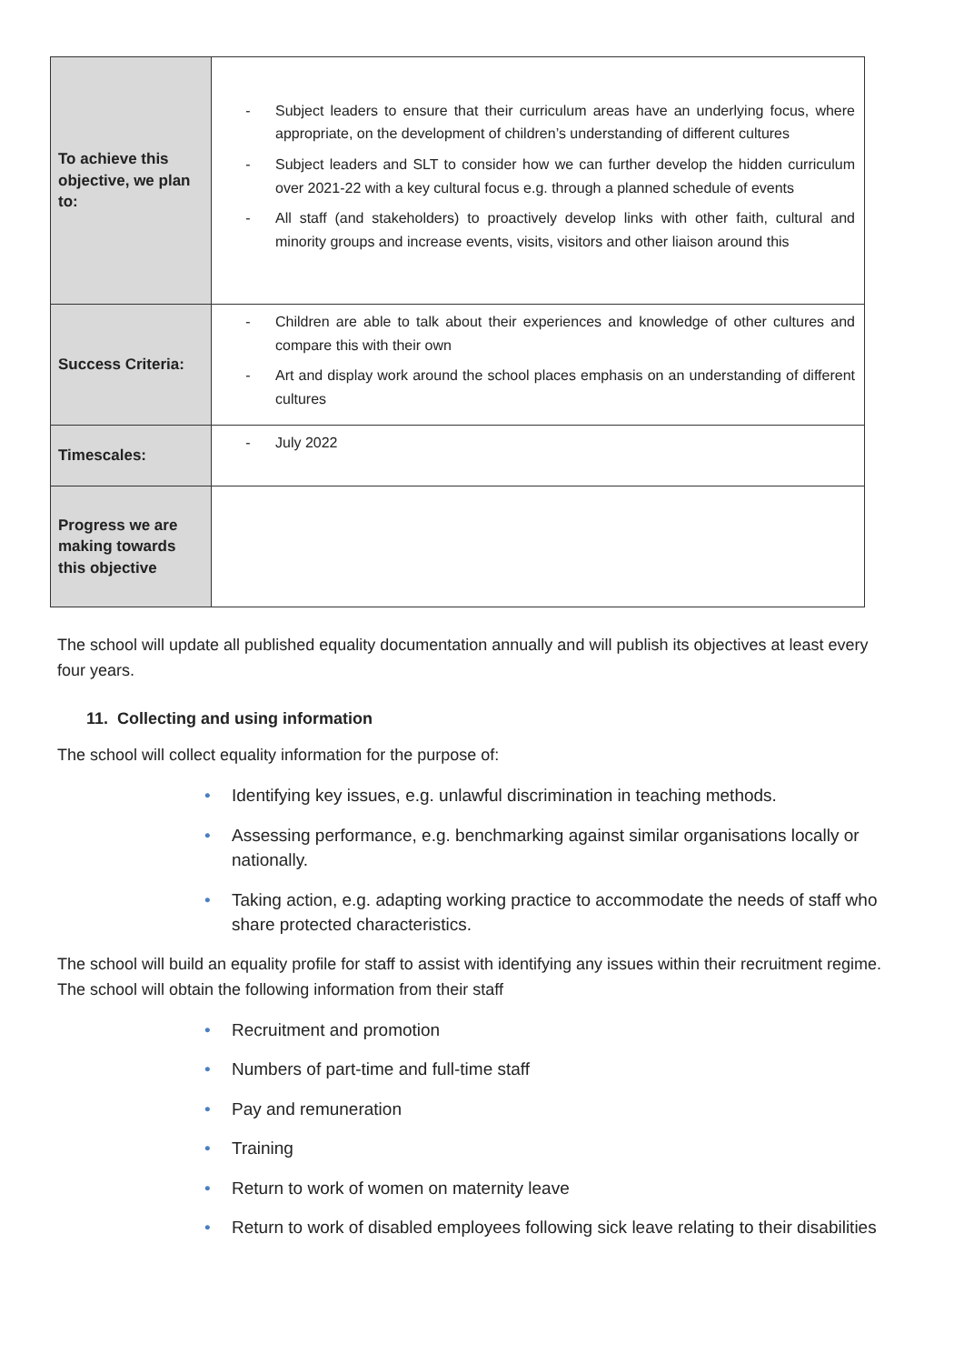| To achieve this objective, we plan to: | - Subject leaders to ensure that their curriculum areas have an underlying focus, where appropriate, on the development of children’s understanding of different cultures - Subject leaders and SLT to consider how we can further develop the hidden curriculum over 2021-22 with a key cultural focus e.g. through a planned schedule of events - All staff (and stakeholders) to proactively develop links with other faith, cultural and minority groups and increase events, visits, visitors and other liaison around this |
| Success Criteria: | - Children are able to talk about their experiences and knowledge of other cultures and compare this with their own - Art and display work around the school places emphasis on an understanding of different cultures |
| Timescales: | - July 2022 |
| Progress we are making towards this objective | |
The school will update all published equality documentation annually and will publish its objectives at least every four years.
11. Collecting and using information
The school will collect equality information for the purpose of:
• Identifying key issues, e.g. unlawful discrimination in teaching methods.
• Assessing performance, e.g. benchmarking against similar organisations locally or nationally.
• Taking action, e.g. adapting working practice to accommodate the needs of staff who share protected characteristics.
The school will build an equality profile for staff to assist with identifying any issues within their recruitment regime. The school will obtain the following information from their staff
• Recruitment and promotion
• Numbers of part-time and full-time staff
• Pay and remuneration
• Training
• Return to work of women on maternity leave
• Return to work of disabled employees following sick leave relating to their disabilities